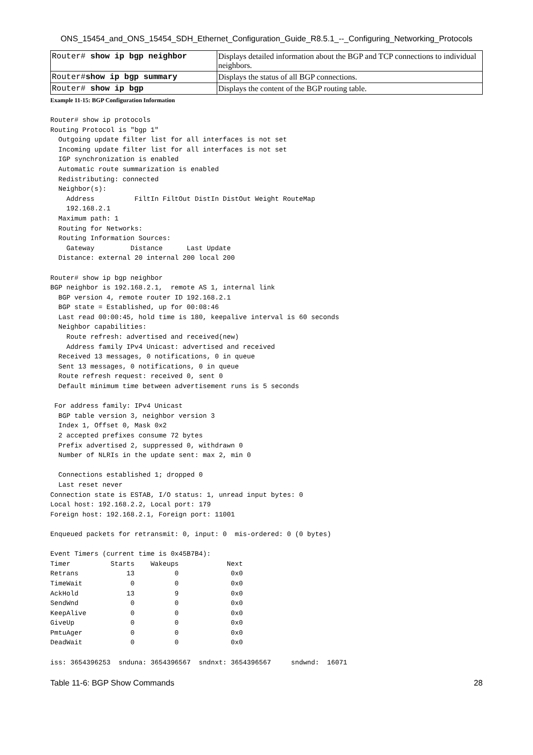ONS_15454_and_ONS_15454_SDH_Ethernet_Configuration_Guide_R8.5.1_--_Configuring_Networking_Protocols
| Router# show ip bgp neighbor | Displays detailed information about the BGP and TCP connections to individual neighbors. |
| Router# show ip bgp summary | Displays the status of all BGP connections. |
| Router# show ip bgp | Displays the content of the BGP routing table. |
Example 11-15: BGP Configuration Information
Router# show ip protocols
Routing Protocol is "bgp 1"
  Outgoing update filter list for all interfaces is not set
  Incoming update filter list for all interfaces is not set
  IGP synchronization is enabled
  Automatic route summarization is enabled
  Redistributing: connected
  Neighbor(s):
    Address          FiltIn FiltOut DistIn DistOut Weight RouteMap
    192.168.2.1
  Maximum path: 1
  Routing for Networks:
  Routing Information Sources:
    Gateway         Distance      Last Update
  Distance: external 20 internal 200 local 200

Router# show ip bgp neighbor
BGP neighbor is 192.168.2.1,  remote AS 1, internal link
  BGP version 4, remote router ID 192.168.2.1
  BGP state = Established, up for 00:08:46
  Last read 00:00:45, hold time is 180, keepalive interval is 60 seconds
  Neighbor capabilities:
    Route refresh: advertised and received(new)
    Address family IPv4 Unicast: advertised and received
  Received 13 messages, 0 notifications, 0 in queue
  Sent 13 messages, 0 notifications, 0 in queue
  Route refresh request: received 0, sent 0
  Default minimum time between advertisement runs is 5 seconds

 For address family: IPv4 Unicast
  BGP table version 3, neighbor version 3
  Index 1, Offset 0, Mask 0x2
  2 accepted prefixes consume 72 bytes
  Prefix advertised 2, suppressed 0, withdrawn 0
  Number of NLRIs in the update sent: max 2, min 0

  Connections established 1; dropped 0
  Last reset never
Connection state is ESTAB, I/O status: 1, unread input bytes: 0
Local host: 192.168.2.2, Local port: 179
Foreign host: 192.168.2.1, Foreign port: 11001

Enqueued packets for retransmit: 0, input: 0  mis-ordered: 0 (0 bytes)

Event Timers (current time is 0x45B7B4):
Timer          Starts    Wakeups            Next
Retrans            13          0             0x0
TimeWait            0          0             0x0
AckHold            13          9             0x0
SendWnd             0          0             0x0
KeepAlive           0          0             0x0
GiveUp              0          0             0x0
PmtuAger            0          0             0x0
DeadWait            0          0             0x0

iss: 3654396253  snduna: 3654396567  sndnxt: 3654396567     sndwnd:  16071
Table 11-6: BGP Show Commands 28